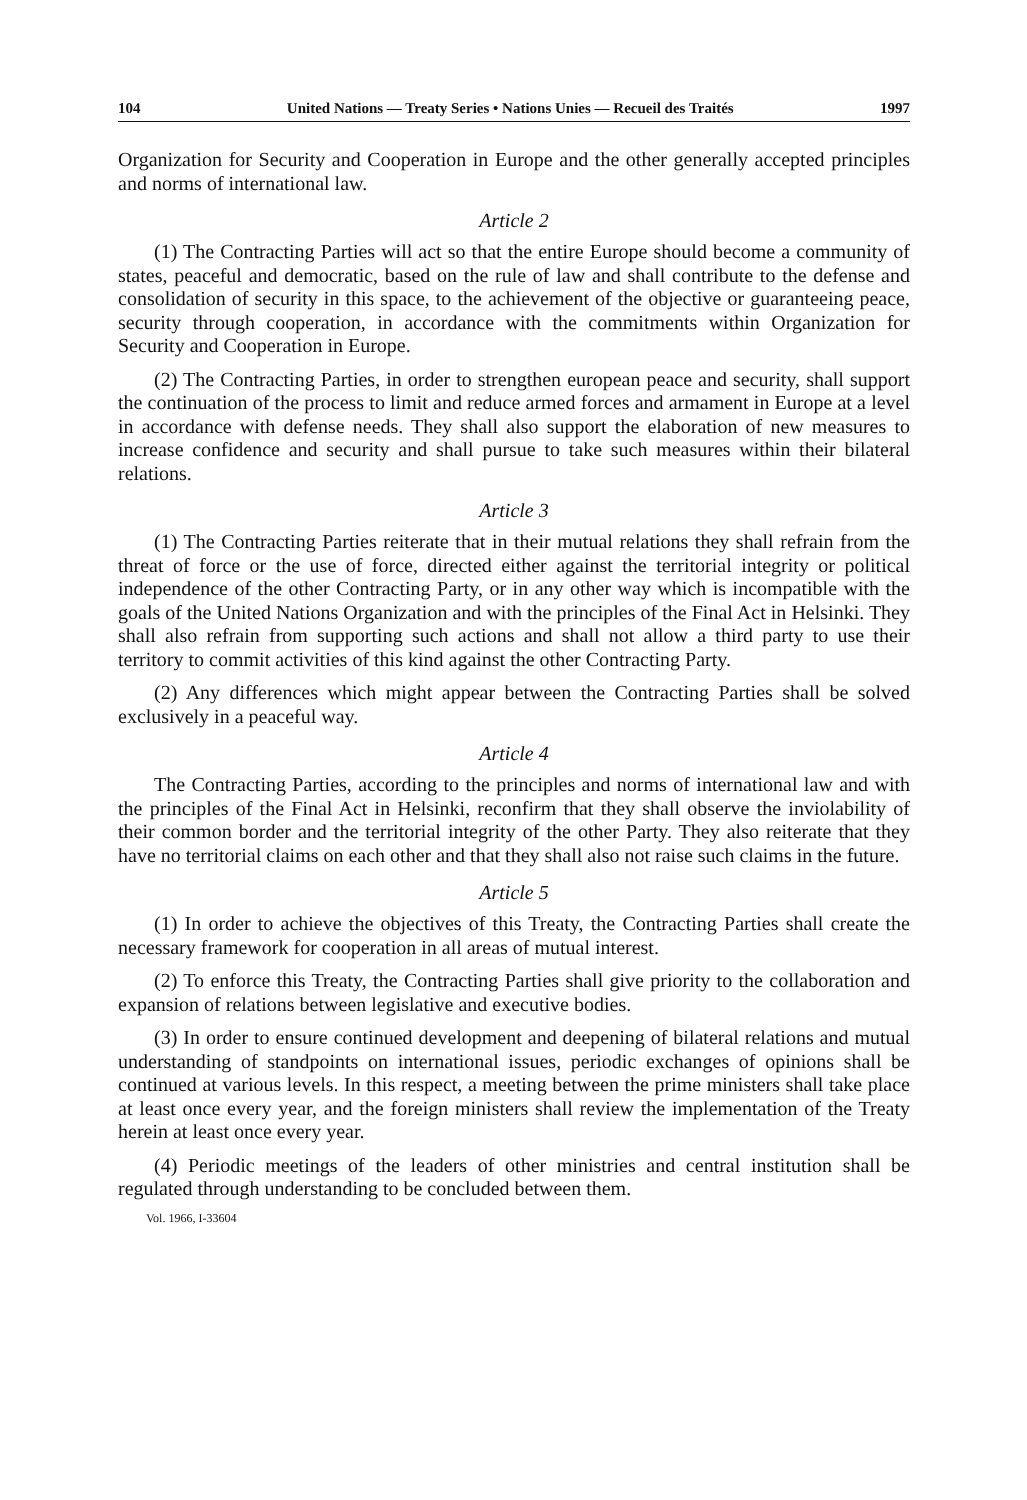104 United Nations — Treaty Series • Nations Unies — Recueil des Traités 1997
Organization for Security and Cooperation in Europe and the other generally accepted principles and norms of international law.
Article 2
(1) The Contracting Parties will act so that the entire Europe should become a community of states, peaceful and democratic, based on the rule of law and shall contribute to the defense and consolidation of security in this space, to the achievement of the objective or guaranteeing peace, security through cooperation, in accordance with the commitments within Organization for Security and Cooperation in Europe.
(2) The Contracting Parties, in order to strengthen european peace and security, shall support the continuation of the process to limit and reduce armed forces and armament in Europe at a level in accordance with defense needs. They shall also support the elaboration of new measures to increase confidence and security and shall pursue to take such measures within their bilateral relations.
Article 3
(1) The Contracting Parties reiterate that in their mutual relations they shall refrain from the threat of force or the use of force, directed either against the territorial integrity or political independence of the other Contracting Party, or in any other way which is incompatible with the goals of the United Nations Organization and with the principles of the Final Act in Helsinki. They shall also refrain from supporting such actions and shall not allow a third party to use their territory to commit activities of this kind against the other Contracting Party.
(2) Any differences which might appear between the Contracting Parties shall be solved exclusively in a peaceful way.
Article 4
The Contracting Parties, according to the principles and norms of international law and with the principles of the Final Act in Helsinki, reconfirm that they shall observe the inviolability of their common border and the territorial integrity of the other Party. They also reiterate that they have no territorial claims on each other and that they shall also not raise such claims in the future.
Article 5
(1) In order to achieve the objectives of this Treaty, the Contracting Parties shall create the necessary framework for cooperation in all areas of mutual interest.
(2) To enforce this Treaty, the Contracting Parties shall give priority to the collaboration and expansion of relations between legislative and executive bodies.
(3) In order to ensure continued development and deepening of bilateral relations and mutual understanding of standpoints on international issues, periodic exchanges of opinions shall be continued at various levels. In this respect, a meeting between the prime ministers shall take place at least once every year, and the foreign ministers shall review the implementation of the Treaty herein at least once every year.
(4) Periodic meetings of the leaders of other ministries and central institution shall be regulated through understanding to be concluded between them.
Vol. 1966, I-33604